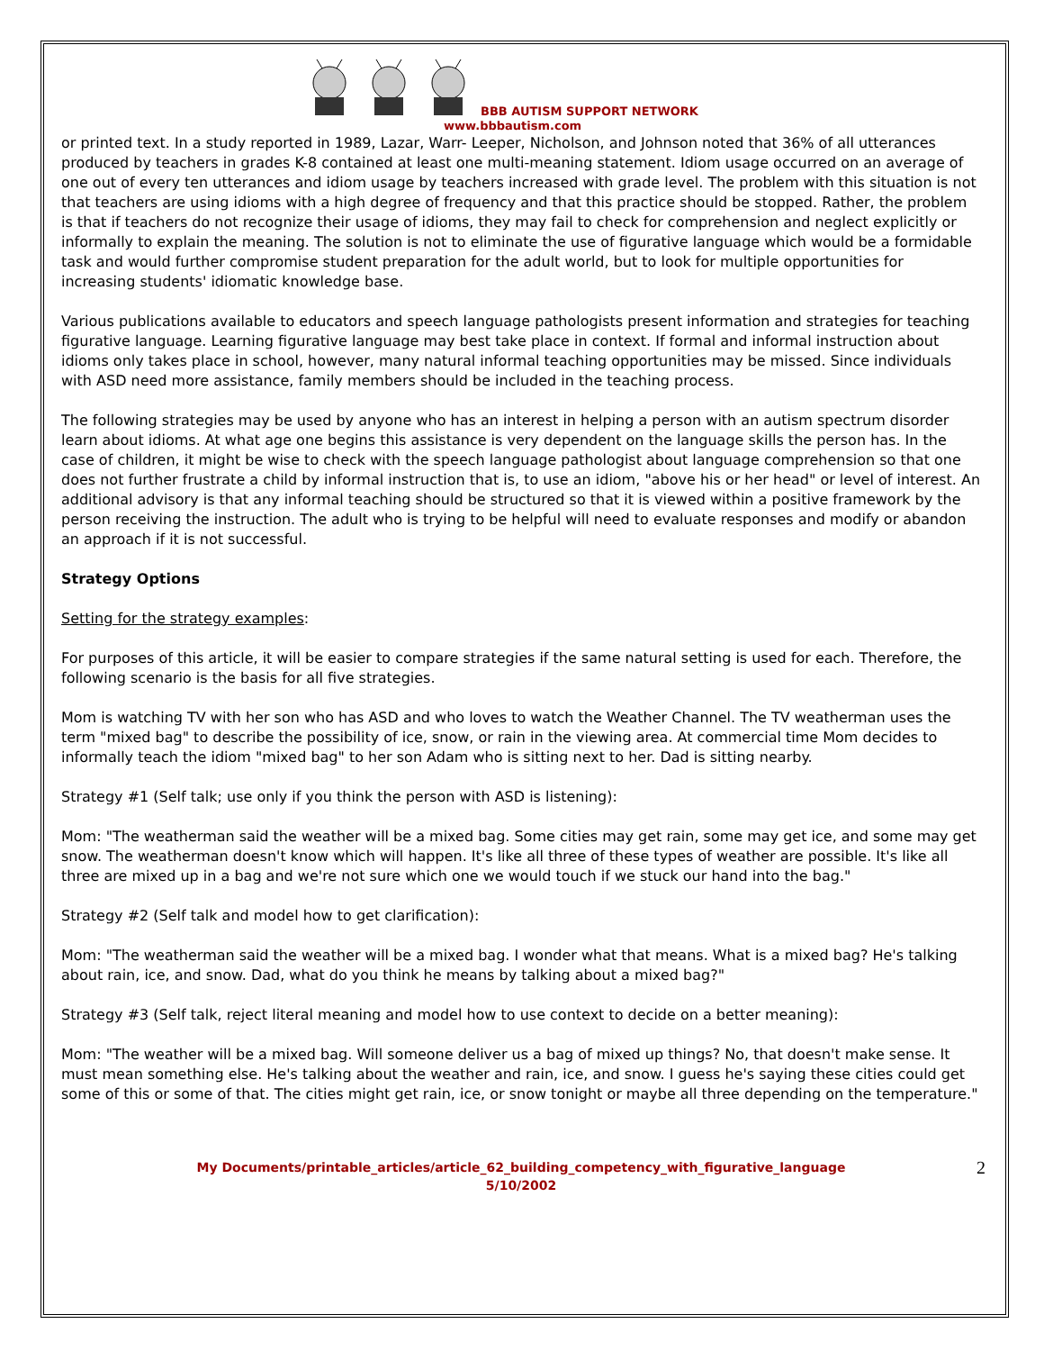BBB AUTISM SUPPORT NETWORK
www.bbbautism.com
or printed text. In a study reported in 1989, Lazar, Warr- Leeper, Nicholson, and Johnson noted that 36% of all utterances produced by teachers in grades K-8 contained at least one multi-meaning statement. Idiom usage occurred on an average of one out of every ten utterances and idiom usage by teachers increased with grade level. The problem with this situation is not that teachers are using idioms with a high degree of frequency and that this practice should be stopped. Rather, the problem is that if teachers do not recognize their usage of idioms, they may fail to check for comprehension and neglect explicitly or informally to explain the meaning. The solution is not to eliminate the use of figurative language which would be a formidable task and would further compromise student preparation for the adult world, but to look for multiple opportunities for increasing students' idiomatic knowledge base.
Various publications available to educators and speech language pathologists present information and strategies for teaching figurative language. Learning figurative language may best take place in context. If formal and informal instruction about idioms only takes place in school, however, many natural informal teaching opportunities may be missed. Since individuals with ASD need more assistance, family members should be included in the teaching process.
The following strategies may be used by anyone who has an interest in helping a person with an autism spectrum disorder learn about idioms. At what age one begins this assistance is very dependent on the language skills the person has. In the case of children, it might be wise to check with the speech language pathologist about language comprehension so that one does not further frustrate a child by informal instruction that is, to use an idiom, "above his or her head" or level of interest. An additional advisory is that any informal teaching should be structured so that it is viewed within a positive framework by the person receiving the instruction. The adult who is trying to be helpful will need to evaluate responses and modify or abandon an approach if it is not successful.
Strategy Options
Setting for the strategy examples:
For purposes of this article, it will be easier to compare strategies if the same natural setting is used for each. Therefore, the following scenario is the basis for all five strategies.
Mom is watching TV with her son who has ASD and who loves to watch the Weather Channel. The TV weatherman uses the term "mixed bag" to describe the possibility of ice, snow, or rain in the viewing area. At commercial time Mom decides to informally teach the idiom "mixed bag" to her son Adam who is sitting next to her. Dad is sitting nearby.
Strategy #1 (Self talk; use only if you think the person with ASD is listening):
Mom: "The weatherman said the weather will be a mixed bag. Some cities may get rain, some may get ice, and some may get snow. The weatherman doesn't know which will happen. It's like all three of these types of weather are possible. It's like all three are mixed up in a bag and we're not sure which one we would touch if we stuck our hand into the bag."
Strategy #2 (Self talk and model how to get clarification):
Mom: "The weatherman said the weather will be a mixed bag. I wonder what that means. What is a mixed bag? He's talking about rain, ice, and snow. Dad, what do you think he means by talking about a mixed bag?"
Strategy #3 (Self talk, reject literal meaning and model how to use context to decide on a better meaning):
Mom: "The weather will be a mixed bag. Will someone deliver us a bag of mixed up things? No, that doesn't make sense. It must mean something else. He's talking about the weather and rain, ice, and snow. I guess he's saying these cities could get some of this or some of that. The cities might get rain, ice, or snow tonight or maybe all three depending on the temperature."
My Documents/printable_articles/article_62_building_competency_with_figurative_language
5/10/2002
2